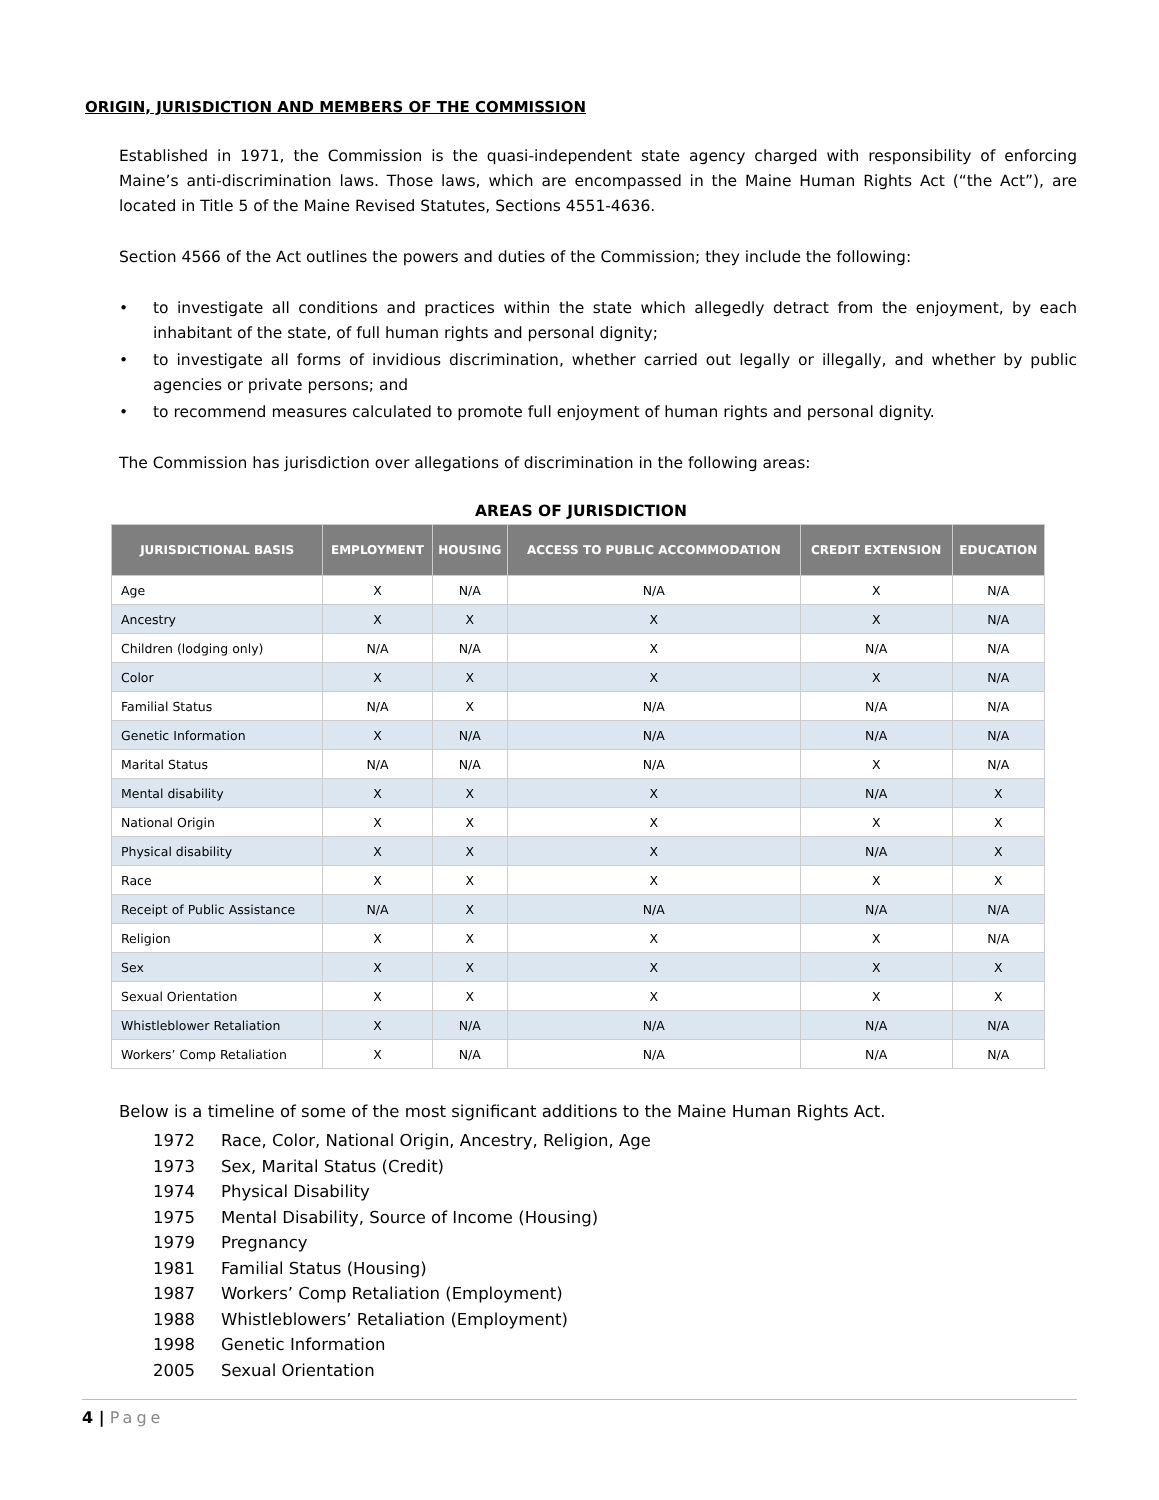ORIGIN, JURISDICTION AND MEMBERS OF THE COMMISSION
Established in 1971, the Commission is the quasi-independent state agency charged with responsibility of enforcing Maine’s anti-discrimination laws. Those laws, which are encompassed in the Maine Human Rights Act (“the Act”), are located in Title 5 of the Maine Revised Statutes, Sections 4551-4636.
Section 4566 of the Act outlines the powers and duties of the Commission; they include the following:
• to investigate all conditions and practices within the state which allegedly detract from the enjoyment, by each inhabitant of the state, of full human rights and personal dignity;
• to investigate all forms of invidious discrimination, whether carried out legally or illegally, and whether by public agencies or private persons; and
• to recommend measures calculated to promote full enjoyment of human rights and personal dignity.
The Commission has jurisdiction over allegations of discrimination in the following areas:
AREAS OF JURISDICTION
| JURISDICTIONAL BASIS | EMPLOYMENT | HOUSING | ACCESS TO PUBLIC ACCOMMODATION | CREDIT EXTENSION | EDUCATION |
| --- | --- | --- | --- | --- | --- |
| Age | X | N/A | N/A | X | N/A |
| Ancestry | X | X | X | X | N/A |
| Children (lodging only) | N/A | N/A | X | N/A | N/A |
| Color | X | X | X | X | N/A |
| Familial Status | N/A | X | N/A | N/A | N/A |
| Genetic Information | X | N/A | N/A | N/A | N/A |
| Marital Status | N/A | N/A | N/A | X | N/A |
| Mental disability | X | X | X | N/A | X |
| National Origin | X | X | X | X | X |
| Physical disability | X | X | X | N/A | X |
| Race | X | X | X | X | X |
| Receipt of Public Assistance | N/A | X | N/A | N/A | N/A |
| Religion | X | X | X | X | N/A |
| Sex | X | X | X | X | X |
| Sexual Orientation | X | X | X | X | X |
| Whistleblower Retaliation | X | N/A | N/A | N/A | N/A |
| Workers’ Comp Retaliation | X | N/A | N/A | N/A | N/A |
Below is a timeline of some of the most significant additions to the Maine Human Rights Act.
1972 Race, Color, National Origin, Ancestry, Religion, Age
1973 Sex, Marital Status (Credit)
1974 Physical Disability
1975 Mental Disability, Source of Income (Housing)
1979 Pregnancy
1981 Familial Status (Housing)
1987 Workers’ Comp Retaliation (Employment)
1988 Whistleblowers’ Retaliation (Employment)
1998 Genetic Information
2005 Sexual Orientation
4 | Page